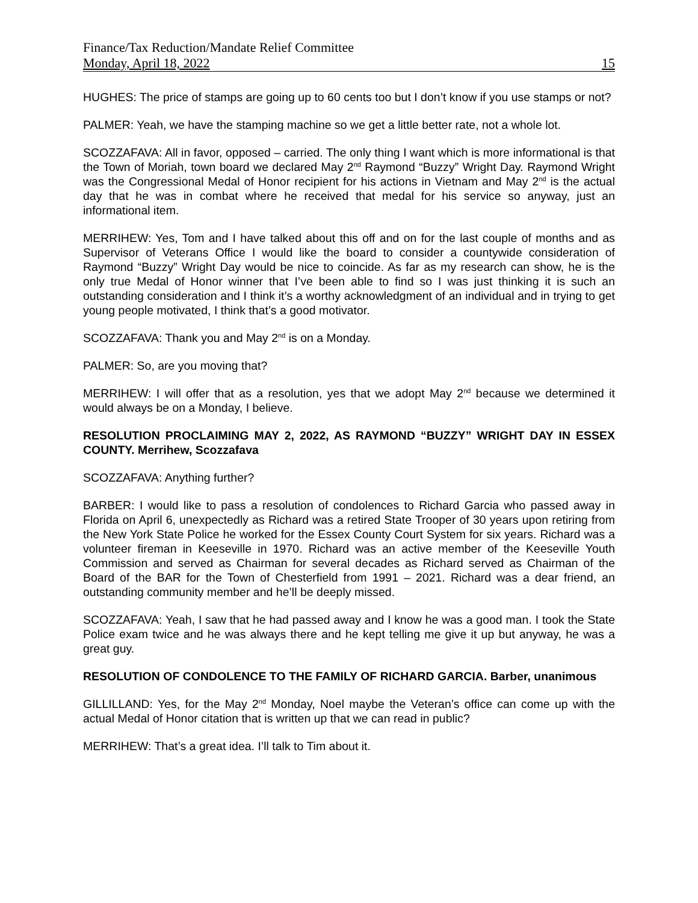Finance/Tax Reduction/Mandate Relief Committee
Monday, April 18, 2022 15
HUGHES: The price of stamps are going up to 60 cents too but I don’t know if you use stamps or not?
PALMER: Yeah, we have the stamping machine so we get a little better rate, not a whole lot.
SCOZZAFAVA: All in favor, opposed – carried. The only thing I want which is more informational is that the Town of Moriah, town board we declared May 2<sup>nd</sup> Raymond “Buzzy” Wright Day. Raymond Wright was the Congressional Medal of Honor recipient for his actions in Vietnam and May 2<sup>nd</sup> is the actual day that he was in combat where he received that medal for his service so anyway, just an informational item.
MERRIHEW: Yes, Tom and I have talked about this off and on for the last couple of months and as Supervisor of Veterans Office I would like the board to consider a countywide consideration of Raymond “Buzzy” Wright Day would be nice to coincide. As far as my research can show, he is the only true Medal of Honor winner that I’ve been able to find so I was just thinking it is such an outstanding consideration and I think it’s a worthy acknowledgment of an individual and in trying to get young people motivated, I think that’s a good motivator.
SCOZZAFAVA: Thank you and May 2<sup>nd</sup> is on a Monday.
PALMER: So, are you moving that?
MERRIHEW: I will offer that as a resolution, yes that we adopt May 2<sup>nd</sup> because we determined it would always be on a Monday, I believe.
RESOLUTION PROCLAIMING MAY 2, 2022, AS RAYMOND “BUZZY” WRIGHT DAY IN ESSEX COUNTY. Merrihew, Scozzafava
SCOZZAFAVA: Anything further?
BARBER: I would like to pass a resolution of condolences to Richard Garcia who passed away in Florida on April 6, unexpectedly as Richard was a retired State Trooper of 30 years upon retiring from the New York State Police he worked for the Essex County Court System for six years. Richard was a volunteer fireman in Keeseville in 1970. Richard was an active member of the Keeseville Youth Commission and served as Chairman for several decades as Richard served as Chairman of the Board of the BAR for the Town of Chesterfield from 1991 – 2021. Richard was a dear friend, an outstanding community member and he’ll be deeply missed.
SCOZZAFAVA: Yeah, I saw that he had passed away and I know he was a good man. I took the State Police exam twice and he was always there and he kept telling me give it up but anyway, he was a great guy.
RESOLUTION OF CONDOLENCE TO THE FAMILY OF RICHARD GARCIA. Barber, unanimous
GILLILLAND: Yes, for the May 2<sup>nd</sup> Monday, Noel maybe the Veteran’s office can come up with the actual Medal of Honor citation that is written up that we can read in public?
MERRIHEW: That’s a great idea. I’ll talk to Tim about it.